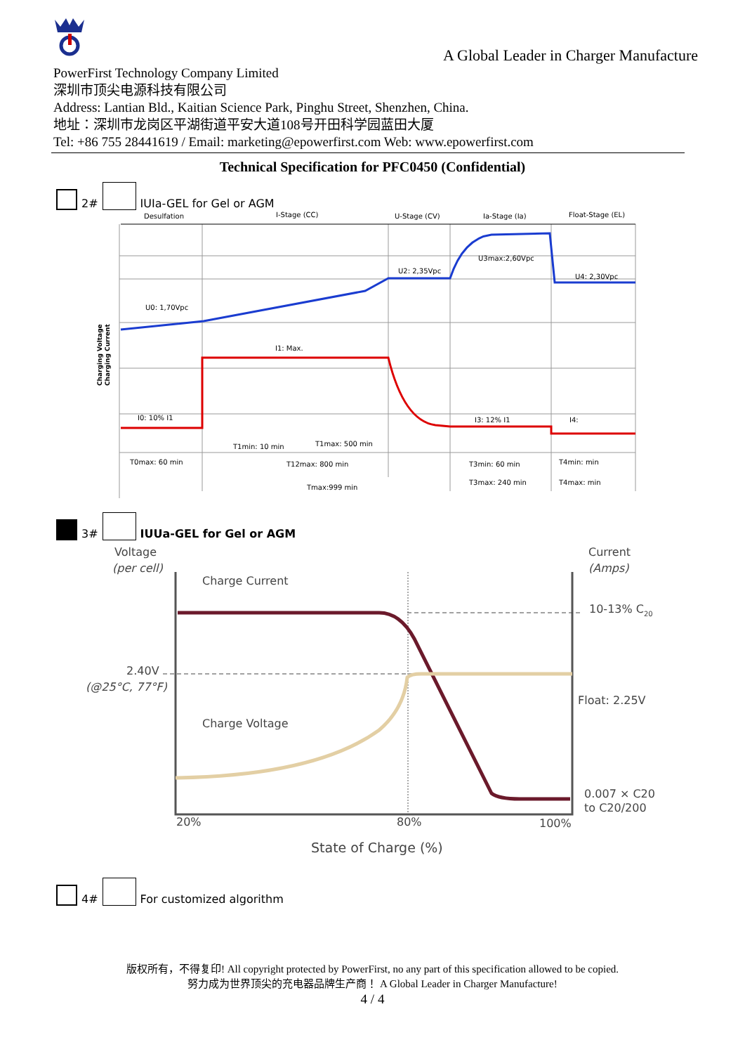A Global Leader in Charger Manufacture
PowerFirst Technology Company Limited
深圳市顶尖电源科技有限公司
Address: Lantian Bld., Kaitian Science Park, Pinghu Street, Shenzhen, China.
地址：深圳市龙岗区平湖街道平安大道108号开田科学园蓝田大厦
Tel: +86 755 28441619 / Email: marketing@epowerfirst.com Web: www.epowerfirst.com
Technical Specification for PFC0450 (Confidential)
2# IUIa-GEL for Gel or AGM
Desulfation
I-Stage (CC)
U-Stage (CV)
Ia-Stage (Ia)
Float-Stage (EL)
U0: 1,70Vpc
U2: 2,35Vpc
U3max:2,60Vpc
U4: 2,30Vpc
I1: Max.
I0: 10% I1
I3: 12% I1
I4:
T1min: 10 min
T1max: 500 min
T0max: 60 min
T12max: 800 min
T3min: 60 min
T4min: min
Tmax:999 min
T3max: 240 min
T4max: min
Charging Voltage
Charging Current
3# IUUa-GEL for Gel or AGM
Voltage
(per cell)
Current
(Amps)
Charge Current
10-13% C20
2.40V
(@25°C, 77°F)
Float: 2.25V
Charge Voltage
0.007 × C20
to C20/200
20%
80%
100%
State of Charge (%)
4# For customized algorithm
版权所有，不得复印! All copyright protected by PowerFirst, no any part of this specification allowed to be copied.
努力成为世界顶尖的充电器品牌生产商！ A Global Leader in Charger Manufacture!
4 / 4